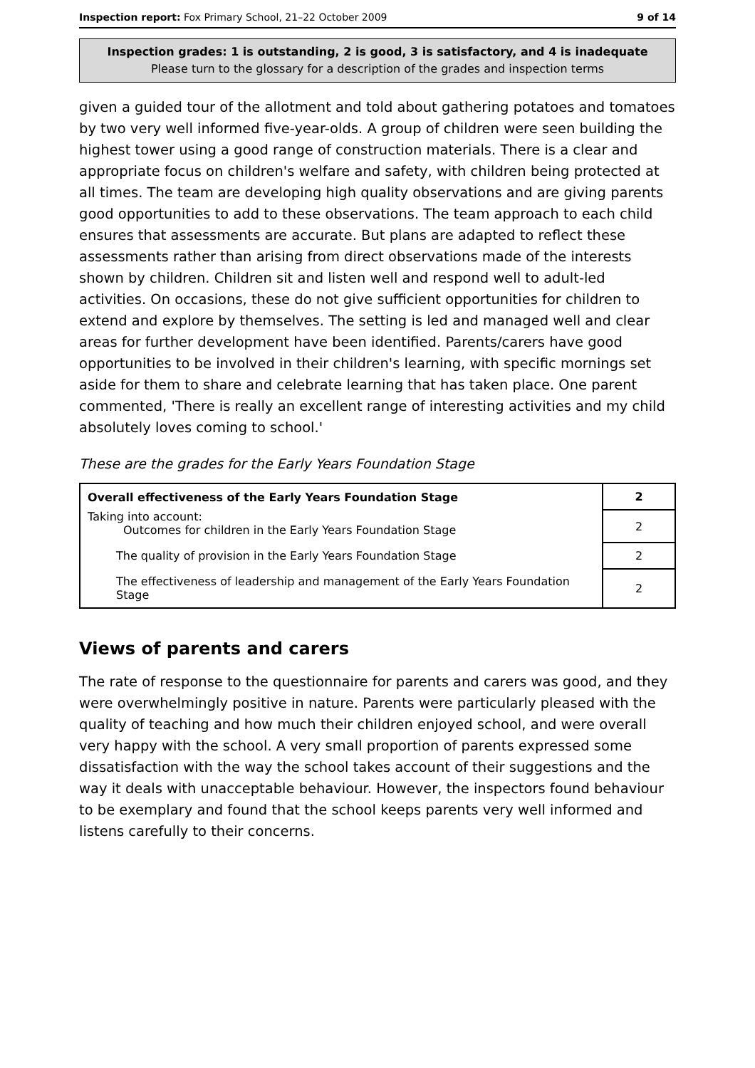Inspection report: Fox Primary School, 21–22 October 2009 9 of 14
Inspection grades: 1 is outstanding, 2 is good, 3 is satisfactory, and 4 is inadequate
Please turn to the glossary for a description of the grades and inspection terms
given a guided tour of the allotment and told about gathering potatoes and tomatoes by two very well informed five-year-olds. A group of children were seen building the highest tower using a good range of construction materials. There is a clear and appropriate focus on children's welfare and safety, with children being protected at all times. The team are developing high quality observations and are giving parents good opportunities to add to these observations. The team approach to each child ensures that assessments are accurate. But plans are adapted to reflect these assessments rather than arising from direct observations made of the interests shown by children. Children sit and listen well and respond well to adult-led activities. On occasions, these do not give sufficient opportunities for children to extend and explore by themselves. The setting is led and managed well and clear areas for further development have been identified. Parents/carers have good opportunities to be involved in their children's learning, with specific mornings set aside for them to share and celebrate learning that has taken place. One parent commented, 'There is really an excellent range of interesting activities and my child absolutely loves coming to school.'
These are the grades for the Early Years Foundation Stage
| Overall effectiveness of the Early Years Foundation Stage | 2 |
| Taking into account: Outcomes for children in the Early Years Foundation Stage | 2 |
| The quality of provision in the Early Years Foundation Stage | 2 |
| The effectiveness of leadership and management of the Early Years Foundation Stage | 2 |
Views of parents and carers
The rate of response to the questionnaire for parents and carers was good, and they were overwhelmingly positive in nature. Parents were particularly pleased with the quality of teaching and how much their children enjoyed school, and were overall very happy with the school. A very small proportion of parents expressed some dissatisfaction with the way the school takes account of their suggestions and the way it deals with unacceptable behaviour. However, the inspectors found behaviour to be exemplary and found that the school keeps parents very well informed and listens carefully to their concerns.